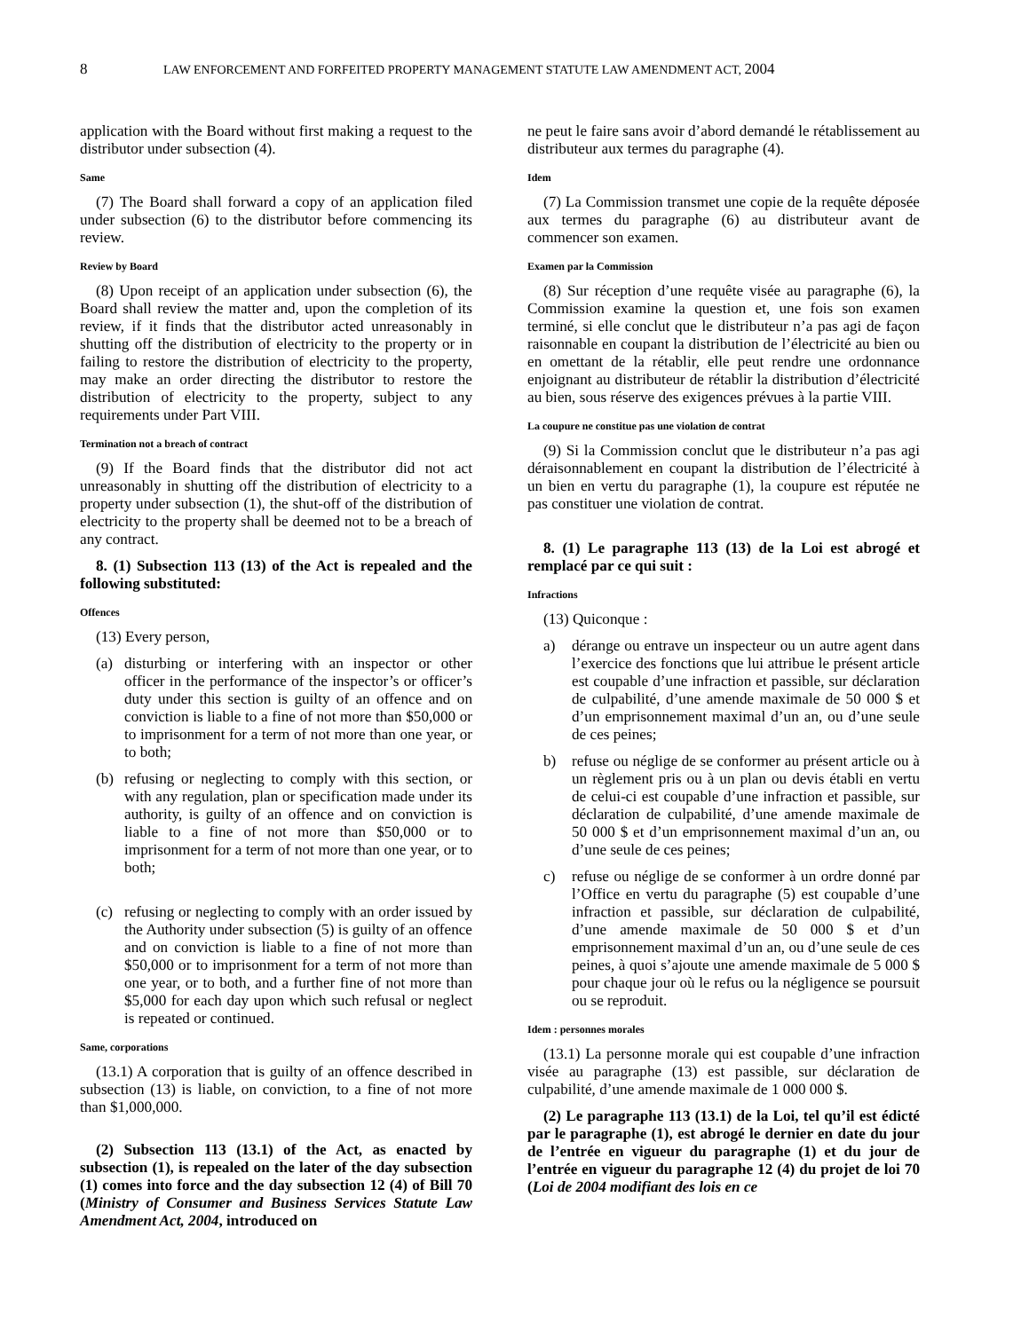8 LAW ENFORCEMENT AND FORFEITED PROPERTY MANAGEMENT STATUTE LAW AMENDMENT ACT, 2004
application with the Board without first making a request to the distributor under subsection (4).
Same
(7) The Board shall forward a copy of an application filed under subsection (6) to the distributor before commencing its review.
Review by Board
(8) Upon receipt of an application under subsection (6), the Board shall review the matter and, upon the completion of its review, if it finds that the distributor acted unreasonably in shutting off the distribution of electricity to the property or in failing to restore the distribution of electricity to the property, may make an order directing the distributor to restore the distribution of electricity to the property, subject to any requirements under Part VIII.
Termination not a breach of contract
(9) If the Board finds that the distributor did not act unreasonably in shutting off the distribution of electricity to a property under subsection (1), the shut-off of the distribution of electricity to the property shall be deemed not to be a breach of any contract.
8. (1) Subsection 113 (13) of the Act is repealed and the following substituted:
Offences
(13) Every person,
(a) disturbing or interfering with an inspector or other officer in the performance of the inspector’s or officer’s duty under this section is guilty of an offence and on conviction is liable to a fine of not more than $50,000 or to imprisonment for a term of not more than one year, or to both;
(b) refusing or neglecting to comply with this section, or with any regulation, plan or specification made under its authority, is guilty of an offence and on conviction is liable to a fine of not more than $50,000 or to imprisonment for a term of not more than one year, or to both;
(c) refusing or neglecting to comply with an order issued by the Authority under subsection (5) is guilty of an offence and on conviction is liable to a fine of not more than $50,000 or to imprisonment for a term of not more than one year, or to both, and a further fine of not more than $5,000 for each day upon which such refusal or neglect is repeated or continued.
Same, corporations
(13.1) A corporation that is guilty of an offence described in subsection (13) is liable, on conviction, to a fine of not more than $1,000,000.
(2) Subsection 113 (13.1) of the Act, as enacted by subsection (1), is repealed on the later of the day subsection (1) comes into force and the day subsection 12 (4) of Bill 70 (Ministry of Consumer and Business Services Statute Law Amendment Act, 2004, introduced on
ne peut le faire sans avoir d’abord demandé le rétablissement au distributeur aux termes du paragraphe (4).
Idem
(7) La Commission transmet une copie de la requête déposée aux termes du paragraphe (6) au distributeur avant de commencer son examen.
Examen par la Commission
(8) Sur réception d’une requête visée au paragraphe (6), la Commission examine la question et, une fois son examen terminé, si elle conclut que le distributeur n’a pas agi de façon raisonnable en coupant la distribution de l’électricité au bien ou en omettant de la rétablir, elle peut rendre une ordonnance enjoignant au distributeur de rétablir la distribution d’électricité au bien, sous réserve des exigences prévues à la partie VIII.
La coupure ne constitue pas une violation de contrat
(9) Si la Commission conclut que le distributeur n’a pas agi déraisonnablement en coupant la distribution de l’électricité à un bien en vertu du paragraphe (1), la coupure est réputée ne pas constituer une violation de contrat.
8. (1) Le paragraphe 113 (13) de la Loi est abrogé et remplacé par ce qui suit :
Infractions
(13) Quiconque :
a) dérange ou entrave un inspecteur ou un autre agent dans l’exercice des fonctions que lui attribue le présent article est coupable d’une infraction et passible, sur déclaration de culpabilité, d’une amende maximale de 50 000 $ et d’un emprisonnement maximal d’un an, ou d’une seule de ces peines;
b) refuse ou néglige de se conformer au présent article ou à un règlement pris ou à un plan ou devis établi en vertu de celui-ci est coupable d’une infraction et passible, sur déclaration de culpabilité, d’une amende maximale de 50 000 $ et d’un emprisonnement maximal d’un an, ou d’une seule de ces peines;
c) refuse ou néglige de se conformer à un ordre donné par l’Office en vertu du paragraphe (5) est coupable d’une infraction et passible, sur déclaration de culpabilité, d’une amende maximale de 50 000 $ et d’un emprisonnement maximal d’un an, ou d’une seule de ces peines, à quoi s’ajoute une amende maximale de 5 000 $ pour chaque jour où le refus ou la négligence se poursuit ou se reproduit.
Idem : personnes morales
(13.1) La personne morale qui est coupable d’une infraction visée au paragraphe (13) est passible, sur déclaration de culpabilité, d’une amende maximale de 1 000 000 $.
(2) Le paragraphe 113 (13.1) de la Loi, tel qu’il est édicté par le paragraphe (1), est abrogé le dernier en date du jour de l’entrée en vigueur du paragraphe (1) et du jour de l’entrée en vigueur du paragraphe 12 (4) du projet de loi 70 (Loi de 2004 modifiant des lois en ce